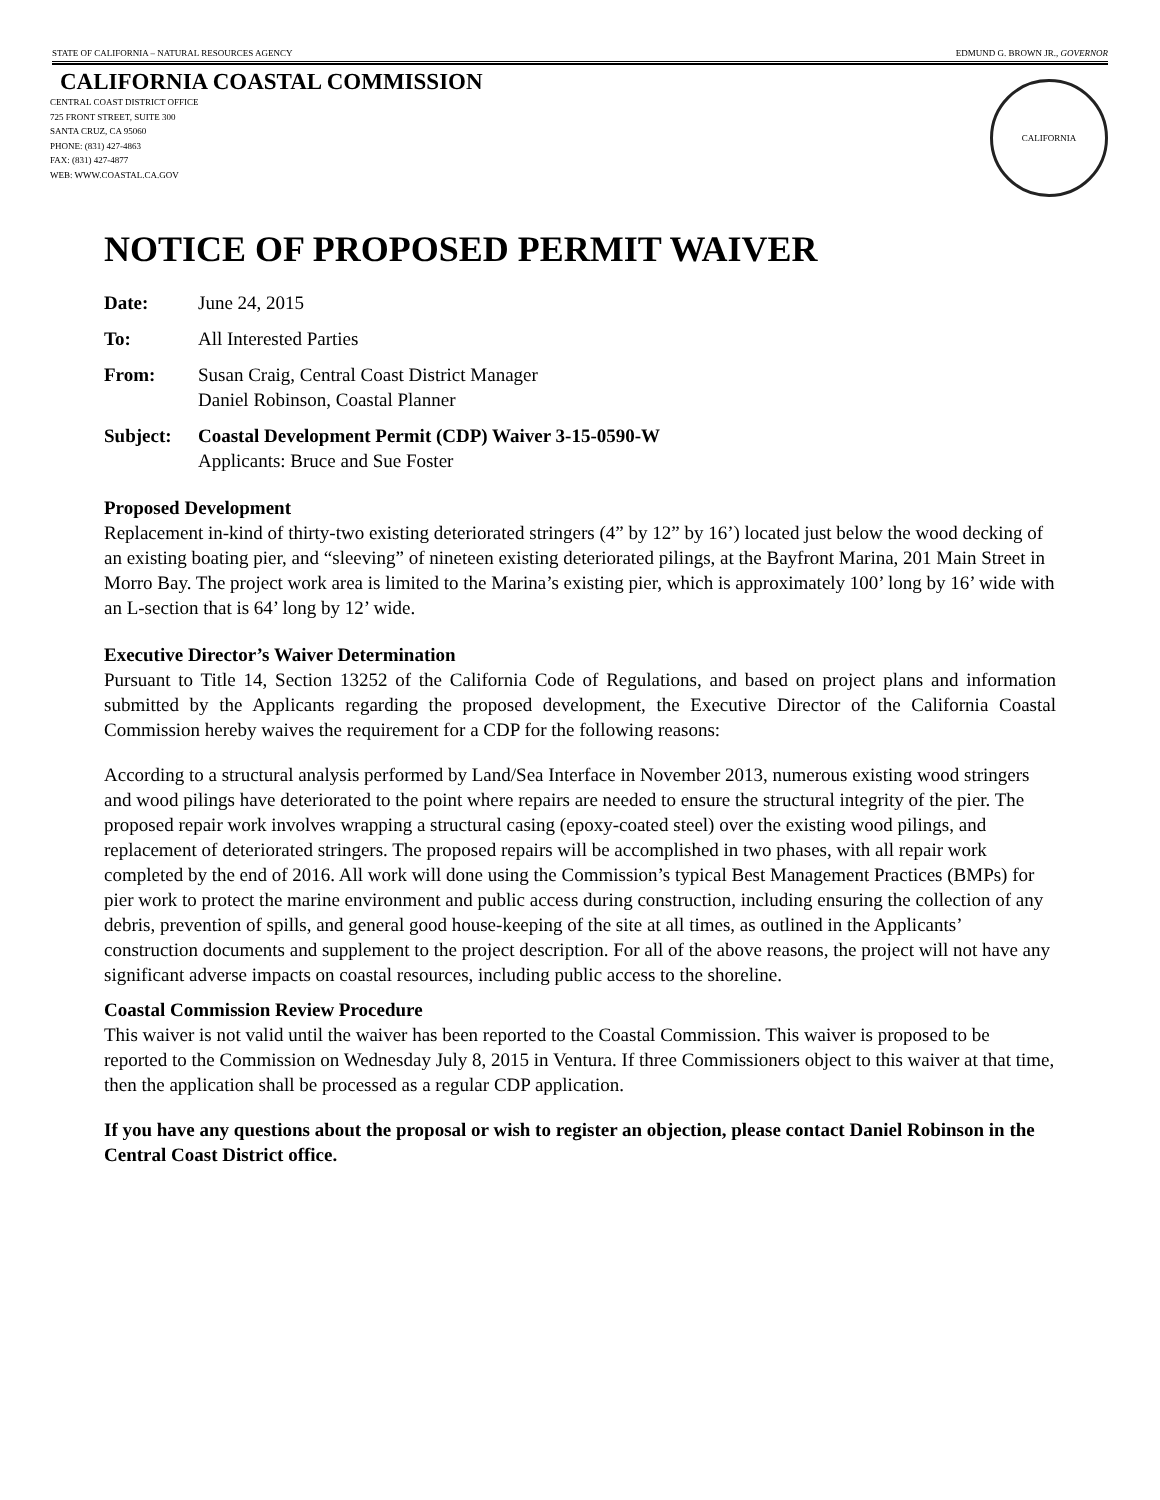STATE OF CALIFORNIA – NATURAL RESOURCES AGENCY EDMUND G. BROWN JR., GOVERNOR
CALIFORNIA COASTAL COMMISSION
CENTRAL COAST DISTRICT OFFICE
725 FRONT STREET, SUITE 300
SANTA CRUZ, CA 95060
PHONE: (831) 427-4863
FAX: (831) 427-4877
WEB: WWW.COASTAL.CA.GOV
CALIFORNIA
NOTICE OF PROPOSED PERMIT WAIVER
Date: June 24, 2015
To: All Interested Parties
From: Susan Craig, Central Coast District Manager
Daniel Robinson, Coastal Planner
Subject: Coastal Development Permit (CDP) Waiver 3-15-0590-W
Applicants: Bruce and Sue Foster
Proposed Development
Replacement in-kind of thirty-two existing deteriorated stringers (4” by 12” by 16’) located just below the wood decking of an existing boating pier, and “sleeving” of nineteen existing deteriorated pilings, at the Bayfront Marina, 201 Main Street in Morro Bay. The project work area is limited to the Marina’s existing pier, which is approximately 100’ long by 16’ wide with an L-section that is 64’ long by 12’ wide.
Executive Director’s Waiver Determination
Pursuant to Title 14, Section 13252 of the California Code of Regulations, and based on project plans and information submitted by the Applicants regarding the proposed development, the Executive Director of the California Coastal Commission hereby waives the requirement for a CDP for the following reasons:
According to a structural analysis performed by Land/Sea Interface in November 2013, numerous existing wood stringers and wood pilings have deteriorated to the point where repairs are needed to ensure the structural integrity of the pier. The proposed repair work involves wrapping a structural casing (epoxy-coated steel) over the existing wood pilings, and replacement of deteriorated stringers. The proposed repairs will be accomplished in two phases, with all repair work completed by the end of 2016. All work will done using the Commission’s typical Best Management Practices (BMPs) for pier work to protect the marine environment and public access during construction, including ensuring the collection of any debris, prevention of spills, and general good house-keeping of the site at all times, as outlined in the Applicants’ construction documents and supplement to the project description. For all of the above reasons, the project will not have any significant adverse impacts on coastal resources, including public access to the shoreline.
Coastal Commission Review Procedure
This waiver is not valid until the waiver has been reported to the Coastal Commission. This waiver is proposed to be reported to the Commission on Wednesday July 8, 2015 in Ventura. If three Commissioners object to this waiver at that time, then the application shall be processed as a regular CDP application.
If you have any questions about the proposal or wish to register an objection, please contact Daniel Robinson in the Central Coast District office.